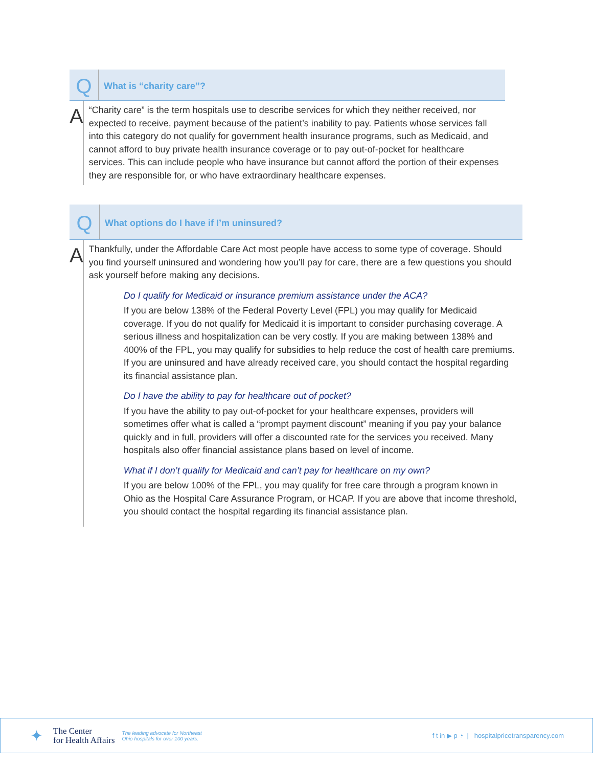Q
What is “charity care”?
A
“Charity care” is the term hospitals use to describe services for which they neither received, nor expected to receive, payment because of the patient’s inability to pay. Patients whose services fall into this category do not qualify for government health insurance programs, such as Medicaid, and cannot afford to buy private health insurance coverage or to pay out-of-pocket for healthcare services. This can include people who have insurance but cannot afford the portion of their expenses they are responsible for, or who have extraordinary healthcare expenses.
Q
What options do I have if I’m uninsured?
A
Thankfully, under the Affordable Care Act most people have access to some type of coverage. Should you find yourself uninsured and wondering how you’ll pay for care, there are a few questions you should ask yourself before making any decisions.
Do I qualify for Medicaid or insurance premium assistance under the ACA?
If you are below 138% of the Federal Poverty Level (FPL) you may qualify for Medicaid coverage. If you do not qualify for Medicaid it is important to consider purchasing coverage. A serious illness and hospitalization can be very costly. If you are making between 138% and 400% of the FPL, you may qualify for subsidies to help reduce the cost of health care premiums. If you are uninsured and have already received care, you should contact the hospital regarding its financial assistance plan.
Do I have the ability to pay for healthcare out of pocket?
If you have the ability to pay out-of-pocket for your healthcare expenses, providers will sometimes offer what is called a “prompt payment discount” meaning if you pay your balance quickly and in full, providers will offer a discounted rate for the services you received. Many hospitals also offer financial assistance plans based on level of income.
What if I don’t qualify for Medicaid and can’t pay for healthcare on my own?
If you are below 100% of the FPL, you may qualify for free care through a program known in Ohio as the Hospital Care Assurance Program, or HCAP. If you are above that income threshold, you should contact the hospital regarding its financial assistance plan.
✦
The Center
for Health Affairs
The leading advocate for Northeast
Ohio hospitals for over 100 years.
f t in ▶ p ◔ | hospitalpricetransparency.com